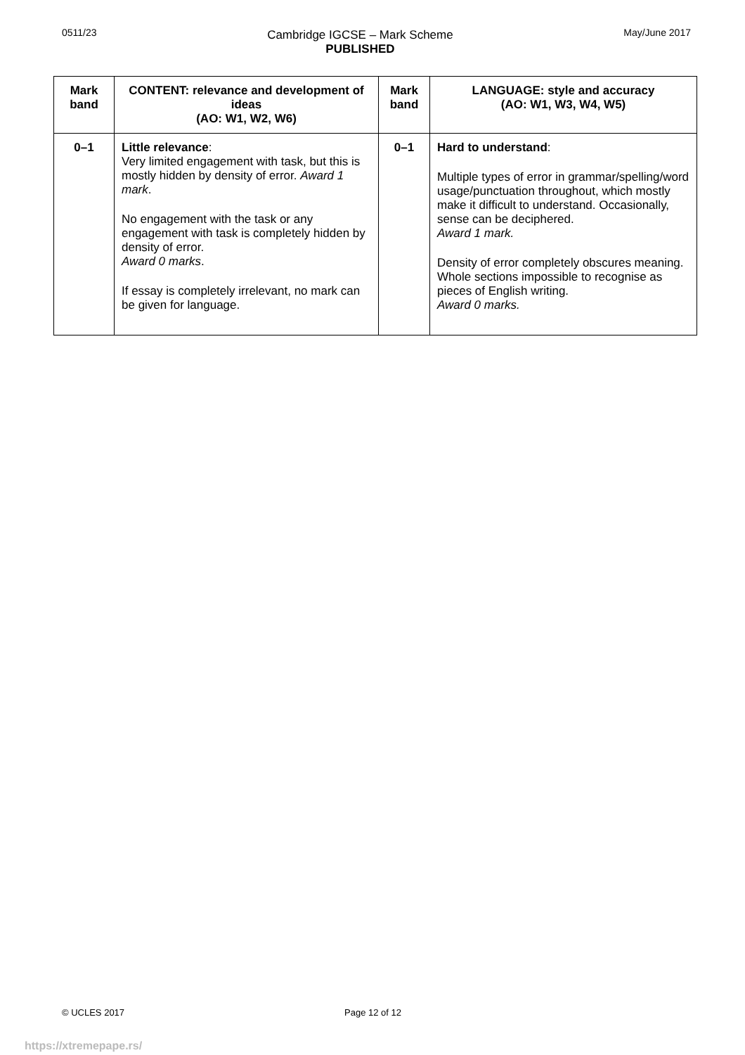0511/23
Cambridge IGCSE – Mark Scheme
PUBLISHED
May/June 2017
| Mark band | CONTENT: relevance and development of ideas (AO: W1, W2, W6) | Mark band | LANGUAGE: style and accuracy (AO: W1, W3, W4, W5) |
| --- | --- | --- | --- |
| 0–1 | Little relevance : Very limited engagement with task, but this is mostly hidden by density of error. Award 1 mark . No engagement with the task or any engagement with task is completely hidden by density of error. Award 0 marks . If essay is completely irrelevant, no mark can be given for language. | 0–1 | Hard to understand : Multiple types of error in grammar/spelling/word usage/punctuation throughout, which mostly make it difficult to understand. Occasionally, sense can be deciphered. Award 1 mark. Density of error completely obscures meaning. Whole sections impossible to recognise as pieces of English writing. Award 0 marks. |
© UCLES 2017 Page 12 of 12
https://xtremepape.rs/